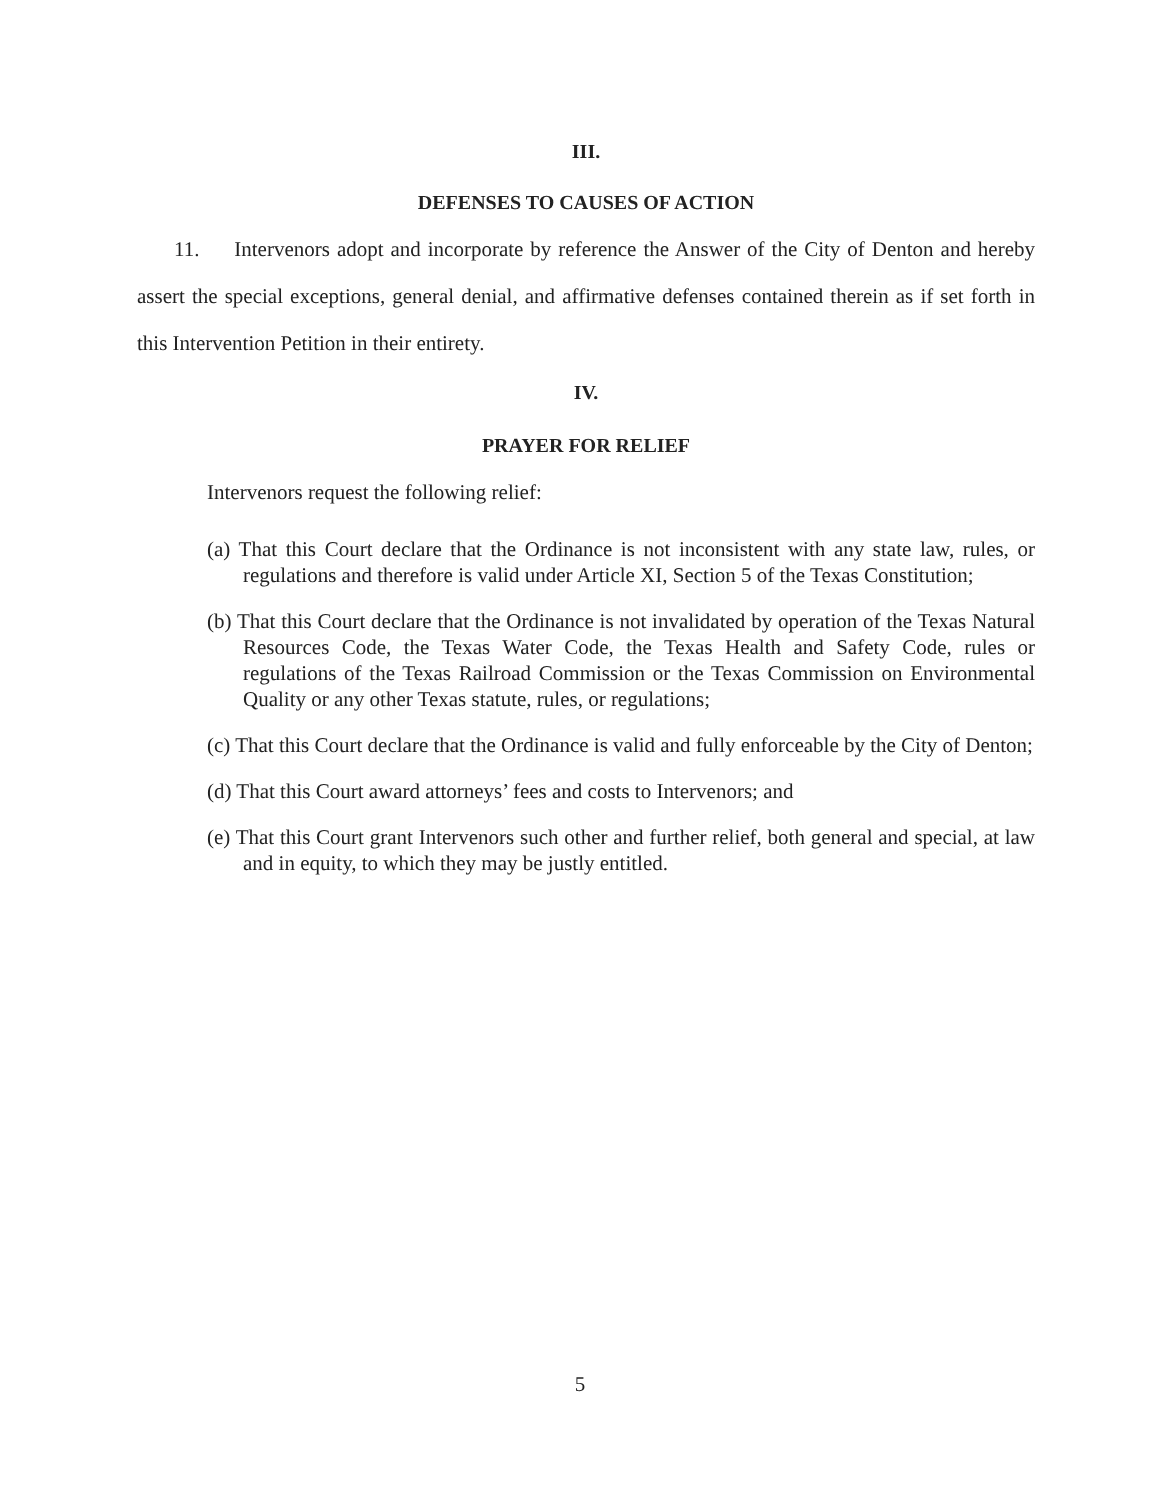III.
DEFENSES TO CAUSES OF ACTION
11. Intervenors adopt and incorporate by reference the Answer of the City of Denton and hereby assert the special exceptions, general denial, and affirmative defenses contained therein as if set forth in this Intervention Petition in their entirety.
IV.
PRAYER FOR RELIEF
Intervenors request the following relief:
(a) That this Court declare that the Ordinance is not inconsistent with any state law, rules, or regulations and therefore is valid under Article XI, Section 5 of the Texas Constitution;
(b) That this Court declare that the Ordinance is not invalidated by operation of the Texas Natural Resources Code, the Texas Water Code, the Texas Health and Safety Code, rules or regulations of the Texas Railroad Commission or the Texas Commission on Environmental Quality or any other Texas statute, rules, or regulations;
(c) That this Court declare that the Ordinance is valid and fully enforceable by the City of Denton;
(d) That this Court award attorneys’ fees and costs to Intervenors; and
(e) That this Court grant Intervenors such other and further relief, both general and special, at law and in equity, to which they may be justly entitled.
5